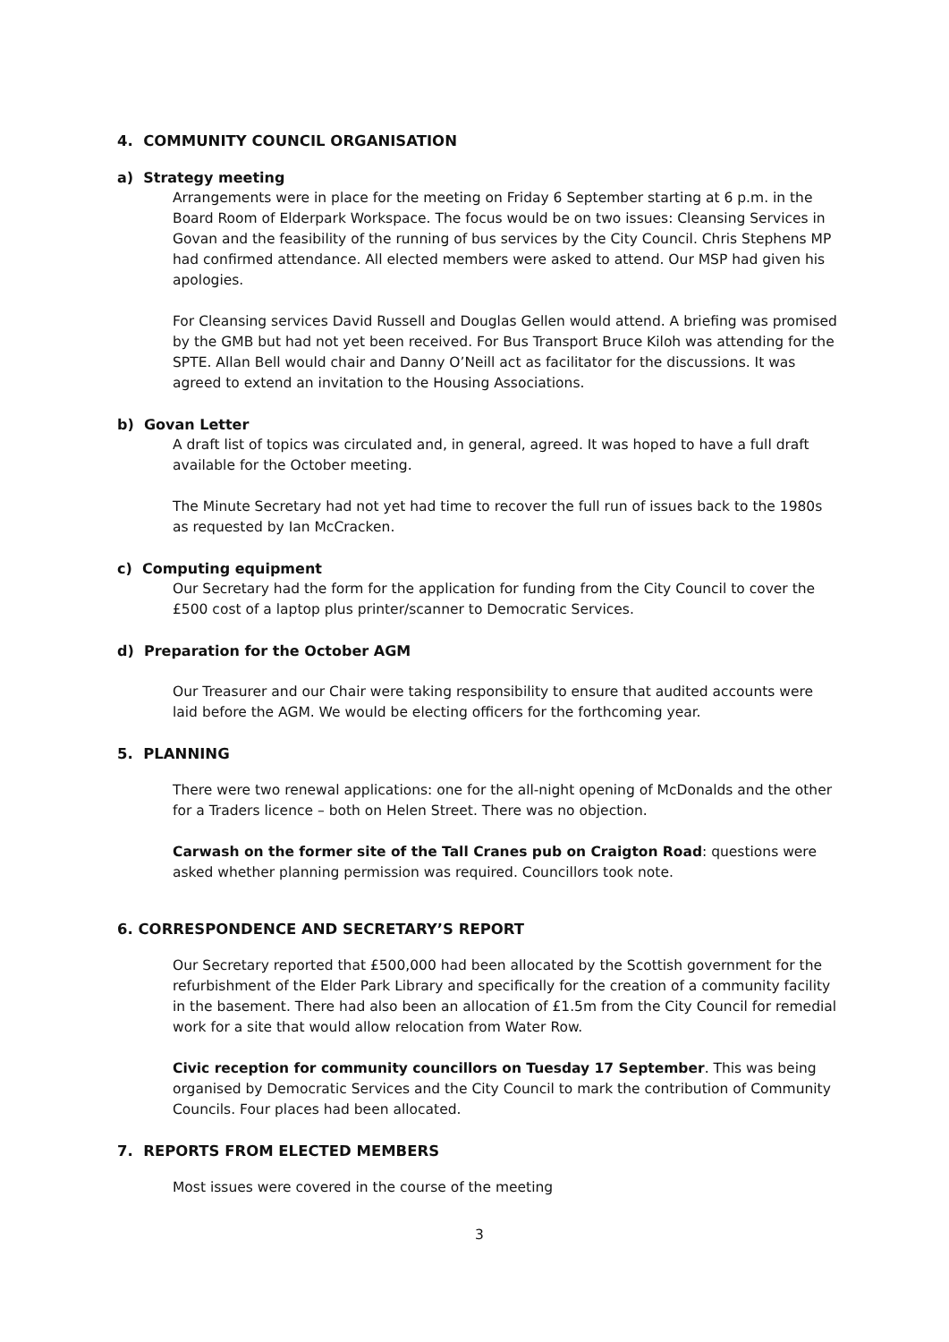4. COMMUNITY COUNCIL ORGANISATION
a) Strategy meeting
Arrangements were in place for the meeting on Friday 6 September starting at 6 p.m. in the Board Room of Elderpark Workspace. The focus would be on two issues: Cleansing Services in Govan and the feasibility of the running of bus services by the City Council. Chris Stephens MP had confirmed attendance. All elected members were asked to attend. Our MSP had given his apologies.
For Cleansing services David Russell and Douglas Gellen would attend. A briefing was promised by the GMB but had not yet been received. For Bus Transport Bruce Kiloh was attending for the SPTE. Allan Bell would chair and Danny O’Neill act as facilitator for the discussions. It was agreed to extend an invitation to the Housing Associations.
b) Govan Letter
A draft list of topics was circulated and, in general, agreed. It was hoped to have a full draft available for the October meeting.
The Minute Secretary had not yet had time to recover the full run of issues back to the 1980s as requested by Ian McCracken.
c) Computing equipment
Our Secretary had the form for the application for funding from the City Council to cover the £500 cost of a laptop plus printer/scanner to Democratic Services.
d) Preparation for the October AGM
Our Treasurer and our Chair were taking responsibility to ensure that audited accounts were laid before the AGM. We would be electing officers for the forthcoming year.
5. PLANNING
There were two renewal applications: one for the all-night opening of McDonalds and the other for a Traders licence – both on Helen Street. There was no objection.
Carwash on the former site of the Tall Cranes pub on Craigton Road: questions were asked whether planning permission was required. Councillors took note.
6. CORRESPONDENCE AND SECRETARY’S REPORT
Our Secretary reported that £500,000 had been allocated by the Scottish government for the refurbishment of the Elder Park Library and specifically for the creation of a community facility in the basement. There had also been an allocation of £1.5m from the City Council for remedial work for a site that would allow relocation from Water Row.
Civic reception for community councillors on Tuesday 17 September. This was being organised by Democratic Services and the City Council to mark the contribution of Community Councils. Four places had been allocated.
7. REPORTS FROM ELECTED MEMBERS
Most issues were covered in the course of the meeting
3